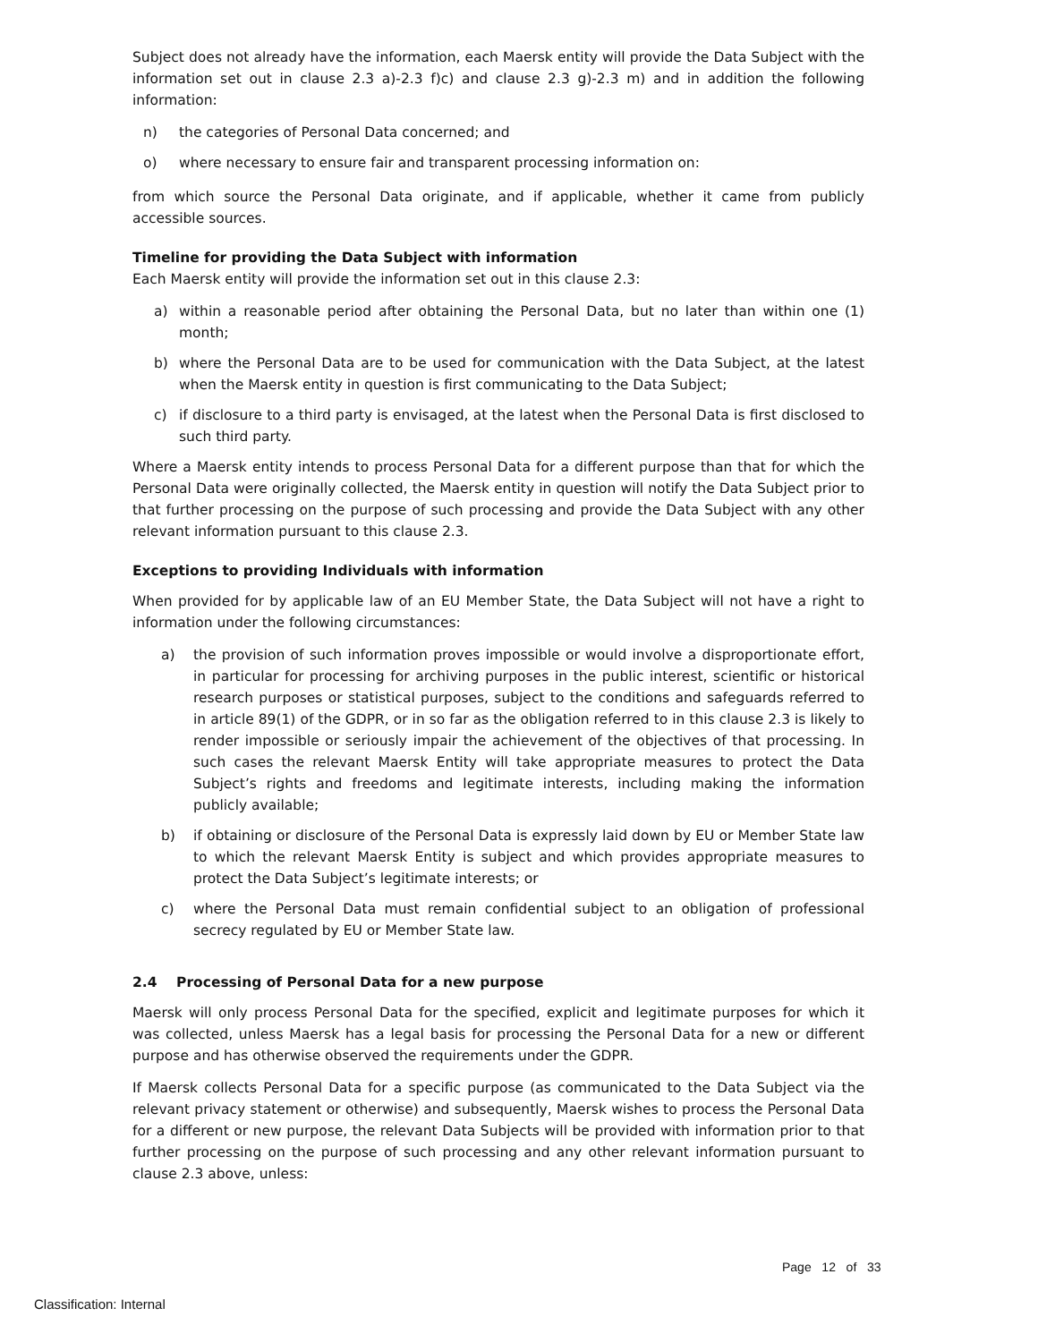Subject does not already have the information, each Maersk entity will provide the Data Subject with the information set out in clause 2.3 a)-2.3 f)c) and clause 2.3 g)-2.3 m) and in addition the following information:
n) the categories of Personal Data concerned; and
o) where necessary to ensure fair and transparent processing information on:
from which source the Personal Data originate, and if applicable, whether it came from publicly accessible sources.
Timeline for providing the Data Subject with information
Each Maersk entity will provide the information set out in this clause 2.3:
a) within a reasonable period after obtaining the Personal Data, but no later than within one (1) month;
b) where the Personal Data are to be used for communication with the Data Subject, at the latest when the Maersk entity in question is first communicating to the Data Subject;
c) if disclosure to a third party is envisaged, at the latest when the Personal Data is first disclosed to such third party.
Where a Maersk entity intends to process Personal Data for a different purpose than that for which the Personal Data were originally collected, the Maersk entity in question will notify the Data Subject prior to that further processing on the purpose of such processing and provide the Data Subject with any other relevant information pursuant to this clause 2.3.
Exceptions to providing Individuals with information
When provided for by applicable law of an EU Member State, the Data Subject will not have a right to information under the following circumstances:
a) the provision of such information proves impossible or would involve a disproportionate effort, in particular for processing for archiving purposes in the public interest, scientific or historical research purposes or statistical purposes, subject to the conditions and safeguards referred to in article 89(1) of the GDPR, or in so far as the obligation referred to in this clause 2.3 is likely to render impossible or seriously impair the achievement of the objectives of that processing. In such cases the relevant Maersk Entity will take appropriate measures to protect the Data Subject’s rights and freedoms and legitimate interests, including making the information publicly available;
b) if obtaining or disclosure of the Personal Data is expressly laid down by EU or Member State law to which the relevant Maersk Entity is subject and which provides appropriate measures to protect the Data Subject’s legitimate interests; or
c) where the Personal Data must remain confidential subject to an obligation of professional secrecy regulated by EU or Member State law.
2.4 Processing of Personal Data for a new purpose
Maersk will only process Personal Data for the specified, explicit and legitimate purposes for which it was collected, unless Maersk has a legal basis for processing the Personal Data for a new or different purpose and has otherwise observed the requirements under the GDPR.
If Maersk collects Personal Data for a specific purpose (as communicated to the Data Subject via the relevant privacy statement or otherwise) and subsequently, Maersk wishes to process the Personal Data for a different or new purpose, the relevant Data Subjects will be provided with information prior to that further processing on the purpose of such processing and any other relevant information pursuant to clause 2.3 above, unless:
Page 12 of 33
Classification: Internal